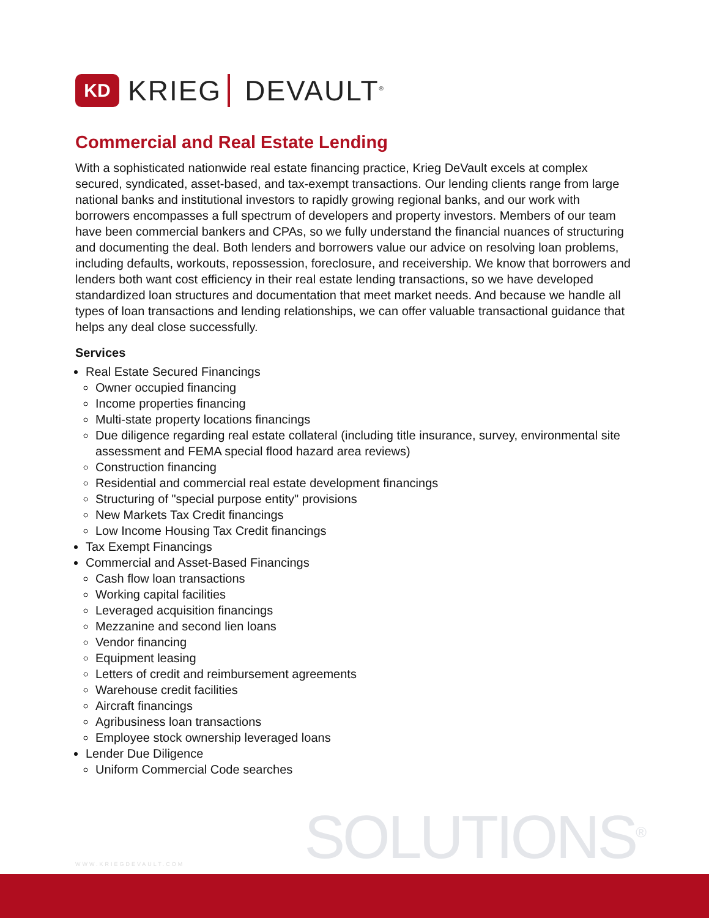KD
KRIEG DEVAULT<sup>®</sup>
Commercial and Real Estate Lending
With a sophisticated nationwide real estate financing practice, Krieg DeVault excels at complex secured, syndicated, asset-based, and tax-exempt transactions. Our lending clients range from large national banks and institutional investors to rapidly growing regional banks, and our work with borrowers encompasses a full spectrum of developers and property investors. Members of our team have been commercial bankers and CPAs, so we fully understand the financial nuances of structuring and documenting the deal. Both lenders and borrowers value our advice on resolving loan problems, including defaults, workouts, repossession, foreclosure, and receivership. We know that borrowers and lenders both want cost efficiency in their real estate lending transactions, so we have developed standardized loan structures and documentation that meet market needs. And because we handle all types of loan transactions and lending relationships, we can offer valuable transactional guidance that helps any deal close successfully.
Services
Real Estate Secured Financings
Owner occupied financing
Income properties financing
Multi-state property locations financings
Due diligence regarding real estate collateral (including title insurance, survey, environmental site assessment and FEMA special flood hazard area reviews)
Construction financing
Residential and commercial real estate development financings
Structuring of "special purpose entity" provisions
New Markets Tax Credit financings
Low Income Housing Tax Credit financings
Tax Exempt Financings
Commercial and Asset-Based Financings
Cash flow loan transactions
Working capital facilities
Leveraged acquisition financings
Mezzanine and second lien loans
Vendor financing
Equipment leasing
Letters of credit and reimbursement agreements
Warehouse credit facilities
Aircraft financings
Agribusiness loan transactions
Employee stock ownership leveraged loans
Lender Due Diligence
Uniform Commercial Code searches
WWW.KRIEGDEVAULT.COM SOLUTIONS<sup>®</sup>